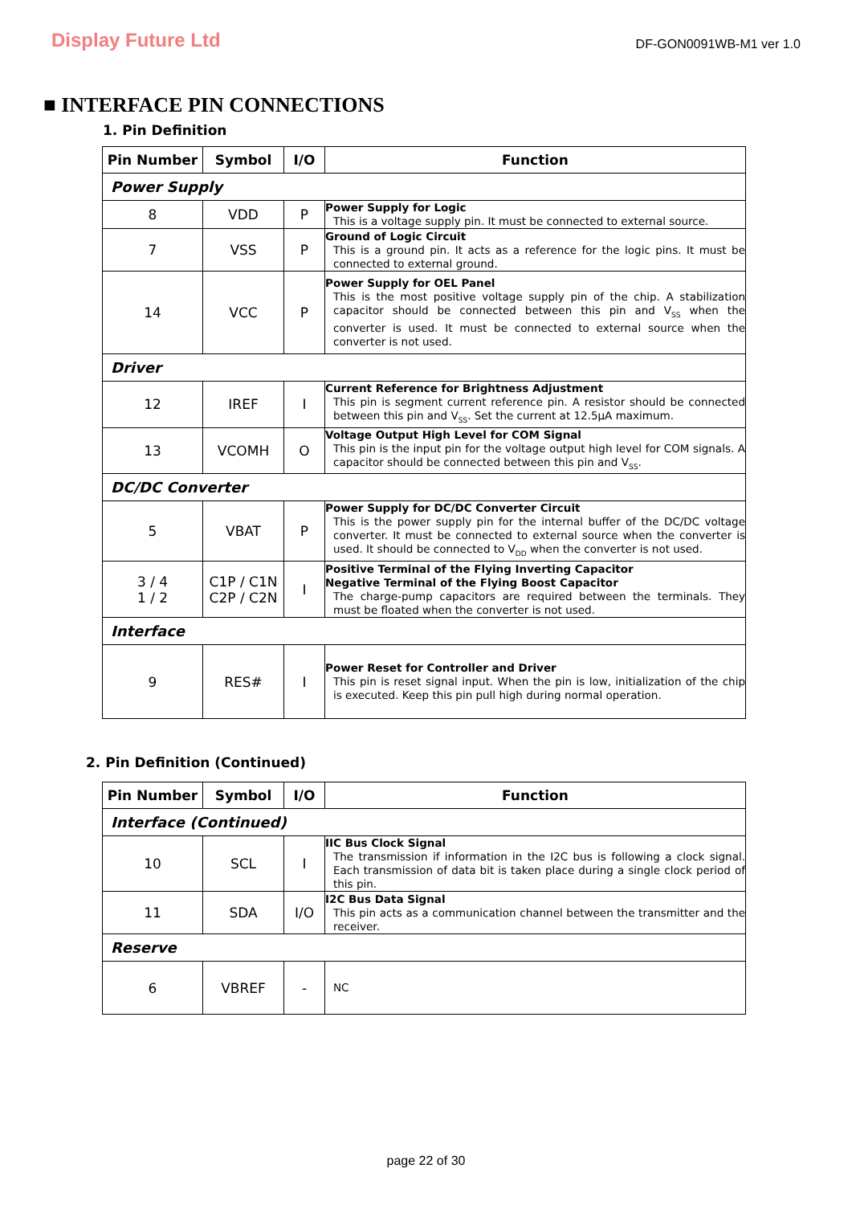Display Future Ltd
DF-GON0091WB-M1 ver 1.0
■ INTERFACE PIN CONNECTIONS
1. Pin Definition
| Pin Number | Symbol | I/O | Function |
| --- | --- | --- | --- |
| Power Supply | | | |
| 8 | VDD | P | Power Supply for Logic This is a voltage supply pin. It must be connected to external source. |
| 7 | VSS | P | Ground of Logic Circuit This is a ground pin. It acts as a reference for the logic pins. It must be connected to external ground. |
| 14 | VCC | P | Power Supply for OEL Panel This is the most positive voltage supply pin of the chip. A stabilization capacitor should be connected between this pin and V<sub>SS</sub> when the converter is used. It must be connected to external source when the converter is not used. |
| Driver | | | |
| 12 | IREF | I | Current Reference for Brightness Adjustment This pin is segment current reference pin. A resistor should be connected between this pin and V<sub>SS</sub>. Set the current at 12.5μA maximum. |
| 13 | VCOMH | O | Voltage Output High Level for COM Signal This pin is the input pin for the voltage output high level for COM signals. A capacitor should be connected between this pin and V<sub>SS</sub>. |
| DC/DC Converter | | | |
| 5 | VBAT | P | Power Supply for DC/DC Converter Circuit This is the power supply pin for the internal buffer of the DC/DC voltage converter. It must be connected to external source when the converter is used. It should be connected to V<sub>DD</sub> when the converter is not used. |
| 3 / 4 1 / 2 | C1P / C1N C2P / C2N | I | Positive Terminal of the Flying Inverting Capacitor Negative Terminal of the Flying Boost Capacitor The charge-pump capacitors are required between the terminals. They must be floated when the converter is not used. |
| Interface | | | |
| 9 | RES# | I | Power Reset for Controller and Driver This pin is reset signal input. When the pin is low, initialization of the chip is executed. Keep this pin pull high during normal operation. |
2. Pin Definition (Continued)
| Pin Number | Symbol | I/O | Function |
| --- | --- | --- | --- |
| Interface (Continued) | | | |
| 10 | SCL | I | IIC Bus Clock Signal The transmission if information in the I2C bus is following a clock signal. Each transmission of data bit is taken place during a single clock period of this pin. |
| 11 | SDA | I/O | I2C Bus Data Signal This pin acts as a communication channel between the transmitter and the receiver. |
| Reserve | | | |
| 6 | VBREF | - | NC |
page 22 of 30